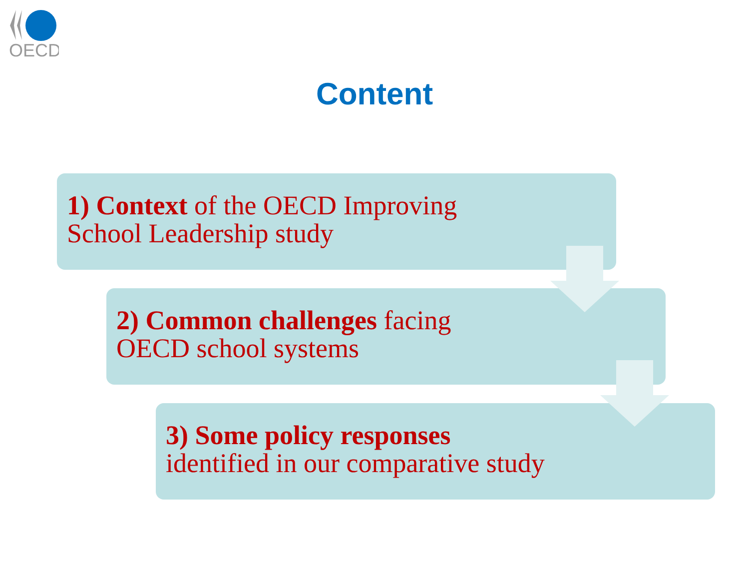OECD
Content
1) Context of the OECD Improving
School Leadership study
2) Common challenges facing
OECD school systems
3) Some policy responses
identified in our comparative study